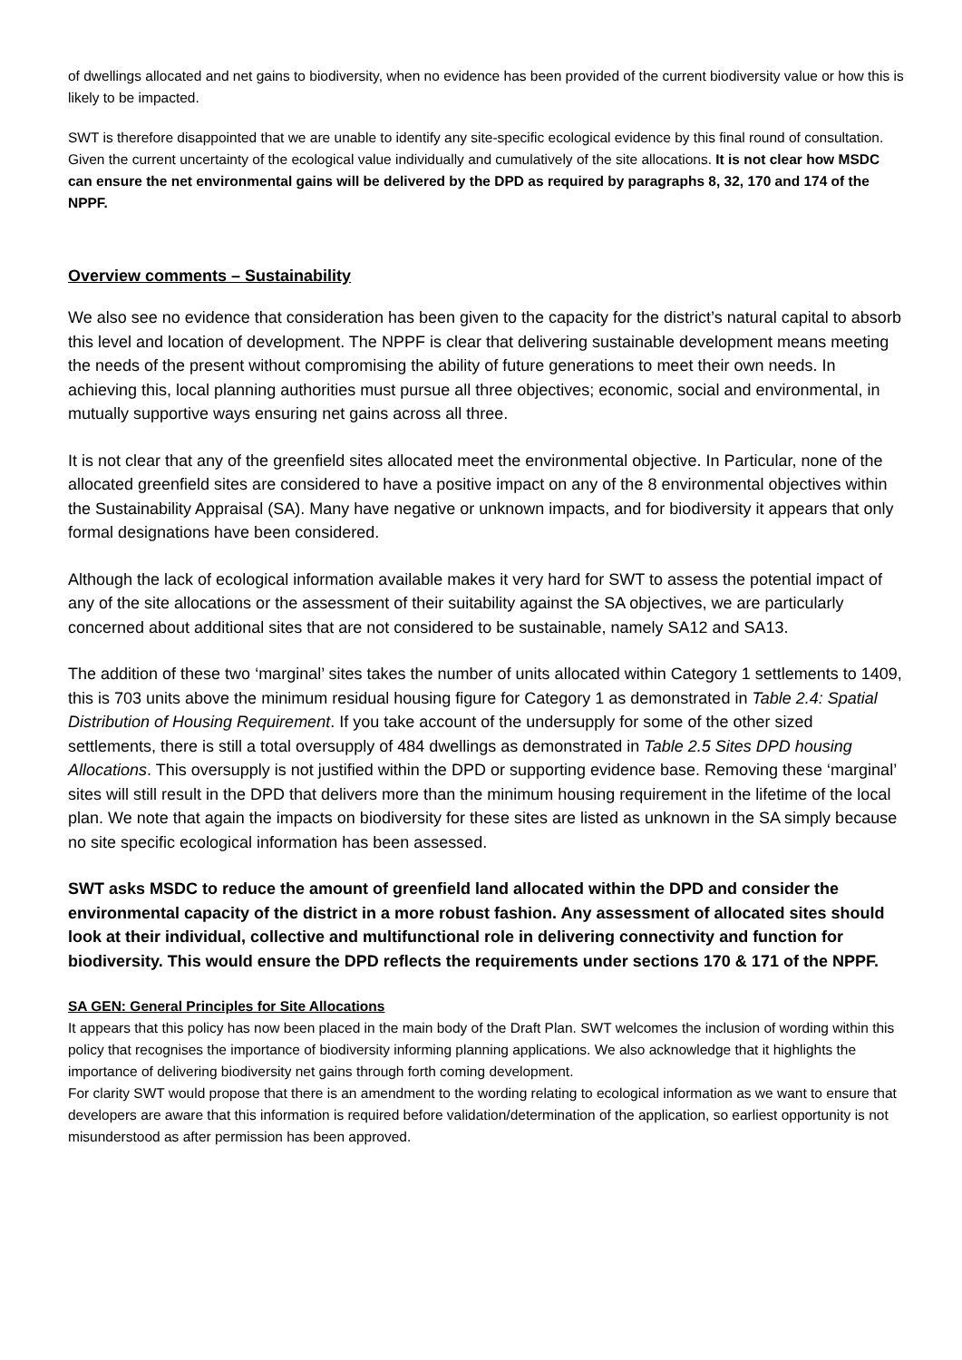of dwellings allocated and net gains to biodiversity, when no evidence has been provided of the current biodiversity value or how this is likely to be impacted.
SWT is therefore disappointed that we are unable to identify any site-specific ecological evidence by this final round of consultation. Given the current uncertainty of the ecological value individually and cumulatively of the site allocations. It is not clear how MSDC can ensure the net environmental gains will be delivered by the DPD as required by paragraphs 8, 32, 170 and 174 of the NPPF.
Overview comments – Sustainability
We also see no evidence that consideration has been given to the capacity for the district’s natural capital to absorb this level and location of development. The NPPF is clear that delivering sustainable development means meeting the needs of the present without compromising the ability of future generations to meet their own needs. In achieving this, local planning authorities must pursue all three objectives; economic, social and environmental, in mutually supportive ways ensuring net gains across all three.
It is not clear that any of the greenfield sites allocated meet the environmental objective. In Particular, none of the allocated greenfield sites are considered to have a positive impact on any of the 8 environmental objectives within the Sustainability Appraisal (SA). Many have negative or unknown impacts, and for biodiversity it appears that only formal designations have been considered.
Although the lack of ecological information available makes it very hard for SWT to assess the potential impact of any of the site allocations or the assessment of their suitability against the SA objectives, we are particularly concerned about additional sites that are not considered to be sustainable, namely SA12 and SA13.
The addition of these two ‘marginal’ sites takes the number of units allocated within Category 1 settlements to 1409, this is 703 units above the minimum residual housing figure for Category 1 as demonstrated in Table 2.4: Spatial Distribution of Housing Requirement. If you take account of the undersupply for some of the other sized settlements, there is still a total oversupply of 484 dwellings as demonstrated in Table 2.5 Sites DPD housing Allocations. This oversupply is not justified within the DPD or supporting evidence base. Removing these ‘marginal’ sites will still result in the DPD that delivers more than the minimum housing requirement in the lifetime of the local plan. We note that again the impacts on biodiversity for these sites are listed as unknown in the SA simply because no site specific ecological information has been assessed.
SWT asks MSDC to reduce the amount of greenfield land allocated within the DPD and consider the environmental capacity of the district in a more robust fashion. Any assessment of allocated sites should look at their individual, collective and multifunctional role in delivering connectivity and function for biodiversity. This would ensure the DPD reflects the requirements under sections 170 & 171 of the NPPF.
SA GEN: General Principles for Site Allocations
It appears that this policy has now been placed in the main body of the Draft Plan. SWT welcomes the inclusion of wording within this policy that recognises the importance of biodiversity informing planning applications. We also acknowledge that it highlights the importance of delivering biodiversity net gains through forth coming development.
For clarity SWT would propose that there is an amendment to the wording relating to ecological information as we want to ensure that developers are aware that this information is required before validation/determination of the application, so earliest opportunity is not misunderstood as after permission has been approved.